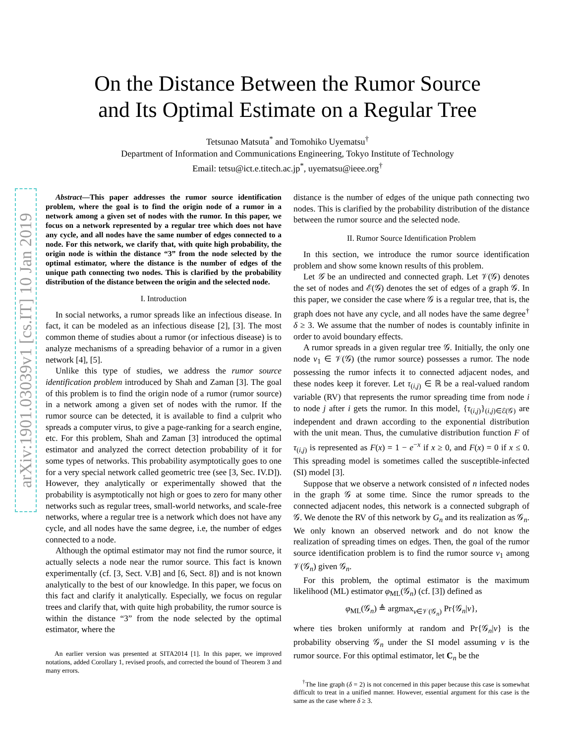arXiv:1901.03039v1 [cs.IT] 10 Jan 2019
On the Distance Between the Rumor Source
and Its Optimal Estimate on a Regular Tree
Tetsunao Matsuta<sup>*</sup> and Tomohiko Uyematsu<sup>†</sup>
Department of Information and Communications Engineering, Tokyo Institute of Technology
Email: tetsu@ict.e.titech.ac.jp<sup>*</sup>, uyematsu@ieee.org<sup>†</sup>
Abstract—This paper addresses the rumor source identification problem, where the goal is to find the origin node of a rumor in a network among a given set of nodes with the rumor. In this paper, we focus on a network represented by a regular tree which does not have any cycle, and all nodes have the same number of edges connected to a node. For this network, we clarify that, with quite high probability, the origin node is within the distance “3” from the node selected by the optimal estimator, where the distance is the number of edges of the unique path connecting two nodes. This is clarified by the probability distribution of the distance between the origin and the selected node.
I. Introduction
In social networks, a rumor spreads like an infectious disease. In fact, it can be modeled as an infectious disease [2], [3]. The most common theme of studies about a rumor (or infectious disease) is to analyze mechanisms of a spreading behavior of a rumor in a given network [4], [5].
Unlike this type of studies, we address the rumor source identification problem introduced by Shah and Zaman [3]. The goal of this problem is to find the origin node of a rumor (rumor source) in a network among a given set of nodes with the rumor. If the rumor source can be detected, it is available to find a culprit who spreads a computer virus, to give a page-ranking for a search engine, etc. For this problem, Shah and Zaman [3] introduced the optimal estimator and analyzed the correct detection probability of it for some types of networks. This probability asymptotically goes to one for a very special network called geometric tree (see [3, Sec. IV.D]). However, they analytically or experimentally showed that the probability is asymptotically not high or goes to zero for many other networks such as regular trees, small-world networks, and scale-free networks, where a regular tree is a network which does not have any cycle, and all nodes have the same degree, i.e, the number of edges connected to a node.
Although the optimal estimator may not find the rumor source, it actually selects a node near the rumor source. This fact is known experimentally (cf. [3, Sect. V.B] and [6, Sect. 8]) and is not known analytically to the best of our knowledge. In this paper, we focus on this fact and clarify it analytically. Especially, we focus on regular trees and clarify that, with quite high probability, the rumor source is within the distance “3” from the node selected by the optimal estimator, where the
An earlier version was presented at SITA2014 [1]. In this paper, we improved notations, added Corollary 1, revised proofs, and corrected the bound of Theorem 3 and many errors.
distance is the number of edges of the unique path connecting two nodes. This is clarified by the probability distribution of the distance between the rumor source and the selected node.
II. Rumor Source Identification Problem
In this section, we introduce the rumor source identification problem and show some known results of this problem.
Let 𝒢 be an undirected and connected graph. Let 𝒱(𝒢) denotes the set of nodes and ℰ(𝒢) denotes the set of edges of a graph 𝒢. In this paper, we consider the case where 𝒢 is a regular tree, that is, the graph does not have any cycle, and all nodes have the same degree<sup>†</sup> δ ≥ 3. We assume that the number of nodes is countably infinite in order to avoid boundary effects.
A rumor spreads in a given regular tree 𝒢. Initially, the only one node v<sub>1</sub> ∈ 𝒱(𝒢) (the rumor source) possesses a rumor. The node possessing the rumor infects it to connected adjacent nodes, and these nodes keep it forever. Let τ<sub>(i,j)</sub> ∈ ℝ be a real-valued random variable (RV) that represents the rumor spreading time from node i to node j after i gets the rumor. In this model, {τ<sub>(i,j)</sub>}<sub>(i,j)∈ℰ(𝒢)</sub> are independent and drawn according to the exponential distribution with the unit mean. Thus, the cumulative distribution function F of τ<sub>(i,j)</sub> is represented as F(x) = 1 − e<sup>−x</sup> if x ≥ 0, and F(x) = 0 if x ≤ 0. This spreading model is sometimes called the susceptible-infected (SI) model [3].
Suppose that we observe a network consisted of n infected nodes in the graph 𝒢 at some time. Since the rumor spreads to the connected adjacent nodes, this network is a connected subgraph of 𝒢. We denote the RV of this network by G<sub>n</sub> and its realization as 𝒢<sub>n</sub>. We only known an observed network and do not know the realization of spreading times on edges. Then, the goal of the rumor source identification problem is to find the rumor source v<sub>1</sub> among 𝒱(𝒢<sub>n</sub>) given 𝒢<sub>n</sub>.
For this problem, the optimal estimator is the maximum likelihood (ML) estimator φ<sub>ML</sub>(𝒢<sub>n</sub>) (cf. [3]) defined as
φ<sub>ML</sub>(𝒢<sub>n</sub>) ≜ argmax<sub>v∈𝒱(𝒢<sub>n</sub>)</sub> Pr{𝒢<sub>n</sub>|v},
where ties broken uniformly at random and Pr{𝒢<sub>n</sub>|v} is the probability observing 𝒢<sub>n</sub> under the SI model assuming v is the rumor source. For this optimal estimator, let C<sub>n</sub> be the
<sup>†</sup> The line graph (δ = 2) is not concerned in this paper because this case is somewhat difficult to treat in a unified manner. However, essential argument for this case is the same as the case where δ ≥ 3.